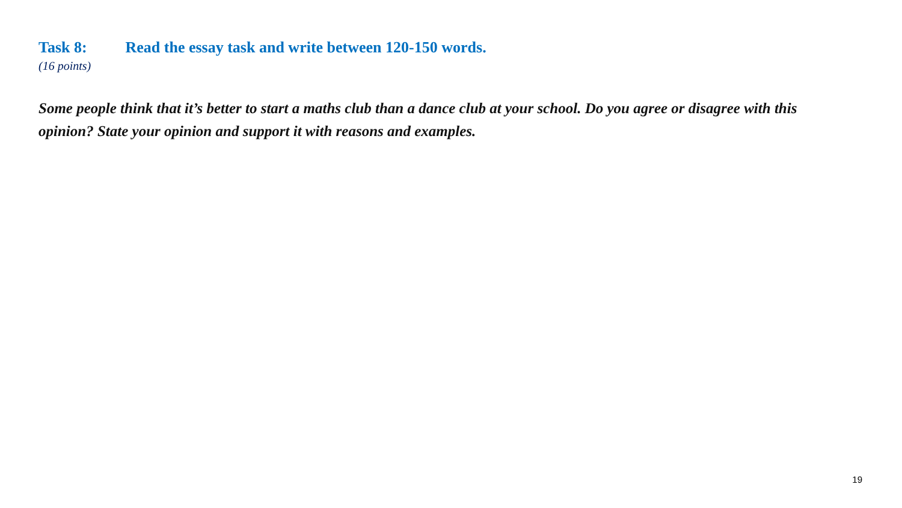Task 8: Read the essay task and write between 120-150 words.
(16 points)
Some people think that it’s better to start a maths club than a dance club at your school. Do you agree or disagree with this opinion? State your opinion and support it with reasons and examples.
19